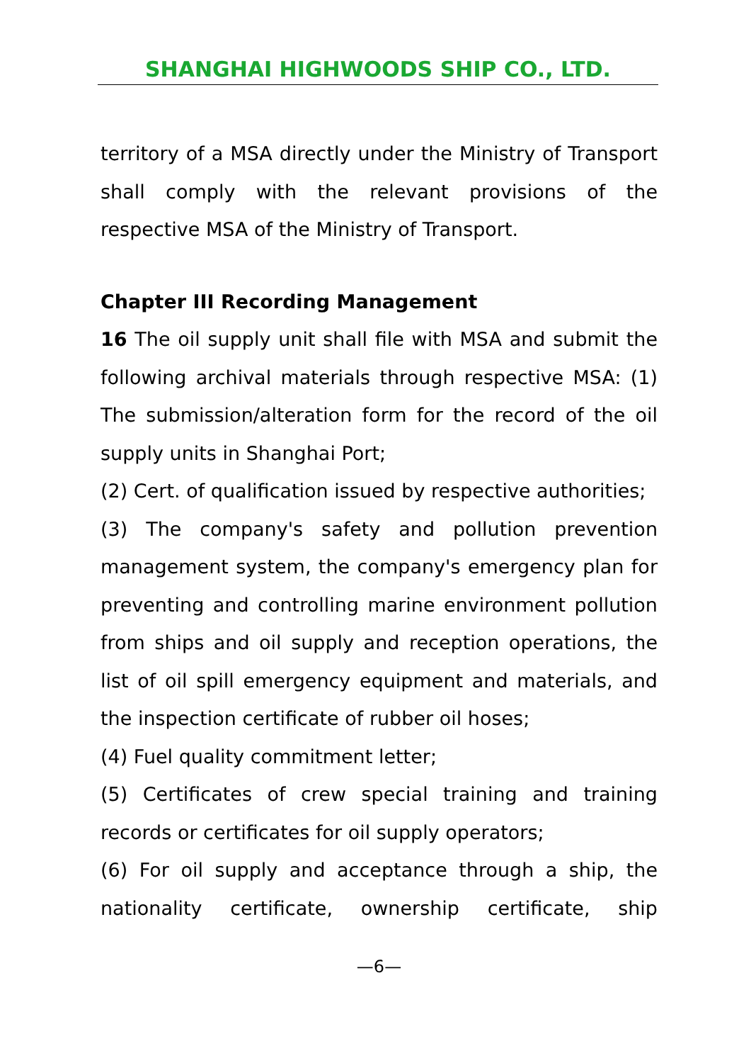SHANGHAI HIGHWOODS SHIP CO., LTD.
territory of a MSA directly under the Ministry of Transport shall comply with the relevant provisions of the respective MSA of the Ministry of Transport.
Chapter III Recording Management
16 The oil supply unit shall file with MSA and submit the following archival materials through respective MSA: (1) The submission/alteration form for the record of the oil supply units in Shanghai Port;
(2) Cert. of qualification issued by respective authorities;
(3) The company's safety and pollution prevention management system, the company's emergency plan for preventing and controlling marine environment pollution from ships and oil supply and reception operations, the list of oil spill emergency equipment and materials, and the inspection certificate of rubber oil hoses;
(4) Fuel quality commitment letter;
(5) Certificates of crew special training and training records or certificates for oil supply operators;
(6) For oil supply and acceptance through a ship, the nationality certificate, ownership certificate, ship
—6—